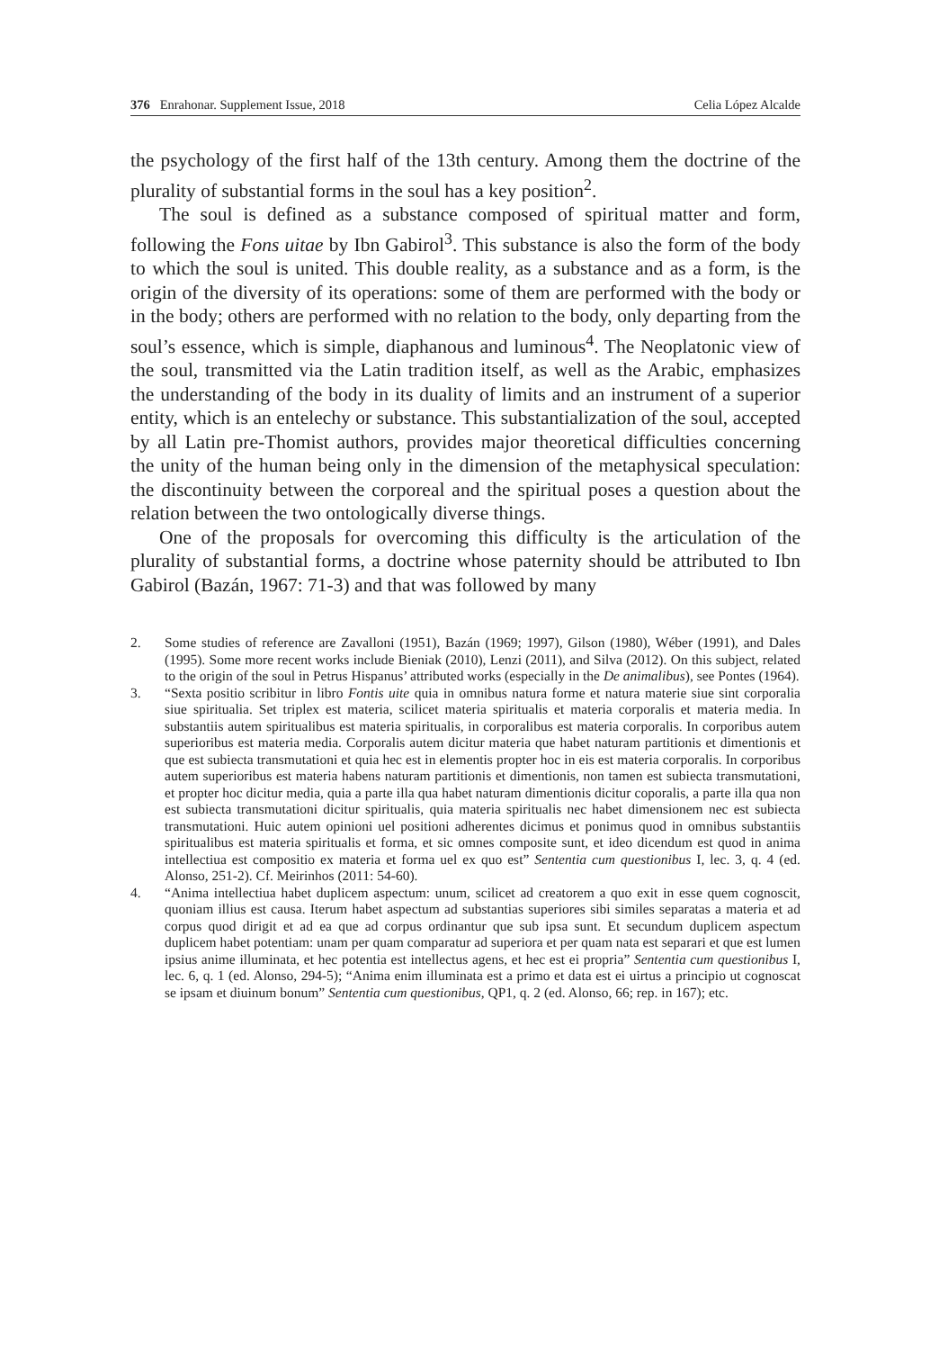376 Enrahonar. Supplement Issue, 2018 Celia López Alcalde
the psychology of the first half of the 13th century. Among them the doctrine of the plurality of substantial forms in the soul has a key position<sup>2</sup>.
The soul is defined as a substance composed of spiritual matter and form, following the Fons uitae by Ibn Gabirol<sup>3</sup>. This substance is also the form of the body to which the soul is united. This double reality, as a substance and as a form, is the origin of the diversity of its operations: some of them are performed with the body or in the body; others are performed with no relation to the body, only departing from the soul’s essence, which is simple, diaphanous and luminous<sup>4</sup>. The Neoplatonic view of the soul, transmitted via the Latin tradition itself, as well as the Arabic, emphasizes the understanding of the body in its duality of limits and an instrument of a superior entity, which is an entelechy or substance. This substantialization of the soul, accepted by all Latin pre-Thomist authors, provides major theoretical difficulties concerning the unity of the human being only in the dimension of the metaphysical speculation: the discontinuity between the corporeal and the spiritual poses a question about the relation between the two ontologically diverse things.
One of the proposals for overcoming this difficulty is the articulation of the plurality of substantial forms, a doctrine whose paternity should be attributed to Ibn Gabirol (Bazán, 1967: 71-3) and that was followed by many
2. Some studies of reference are Zavalloni (1951), Bazán (1969; 1997), Gilson (1980), Wéber (1991), and Dales (1995). Some more recent works include Bieniak (2010), Lenzi (2011), and Silva (2012). On this subject, related to the origin of the soul in Petrus Hispanus’ attributed works (especially in the De animalibus), see Pontes (1964).
3. “Sexta positio scribitur in libro Fontis uite quia in omnibus natura forme et natura materie siue sint corporalia siue spiritualia. Set triplex est materia, scilicet materia spiritualis et materia corporalis et materia media. In substantiis autem spiritualibus est materia spiritualis, in corporalibus est materia corporalis. In corporibus autem superioribus est materia media. Corporalis autem dicitur materia que habet naturam partitionis et dimentionis et que est subiecta transmutationi et quia hec est in elementis propter hoc in eis est materia corporalis. In corporibus autem superioribus est materia habens naturam partitionis et dimentionis, non tamen est subiecta transmutationi, et propter hoc dicitur media, quia a parte illa qua habet naturam dimentionis dicitur coporalis, a parte illa qua non est subiecta transmutationi dicitur spiritualis, quia materia spiritualis nec habet dimensionem nec est subiecta transmutationi. Huic autem opinioni uel positioni adherentes dicimus et ponimus quod in omnibus substantiis spiritualibus est materia spiritualis et forma, et sic omnes composite sunt, et ideo dicendum est quod in anima intellectiua est compositio ex materia et forma uel ex quo est” Sententia cum questionibus I, lec. 3, q. 4 (ed. Alonso, 251-2). Cf. Meirinhos (2011: 54-60).
4. “Anima intellectiua habet duplicem aspectum: unum, scilicet ad creatorem a quo exit in esse quem cognoscit, quoniam illius est causa. Iterum habet aspectum ad substantias superiores sibi similes separatas a materia et ad corpus quod dirigit et ad ea que ad corpus ordinantur que sub ipsa sunt. Et secundum duplicem aspectum duplicem habet potentiam: unam per quam comparatur ad superiora et per quam nata est separari et que est lumen ipsius anime illuminata, et hec potentia est intellectus agens, et hec est ei propria” Sententia cum questionibus I, lec. 6, q. 1 (ed. Alonso, 294-5); “Anima enim illuminata est a primo et data est ei uirtus a principio ut cognoscat se ipsam et diuinum bonum” Sententia cum questionibus, QP1, q. 2 (ed. Alonso, 66; rep. in 167); etc.